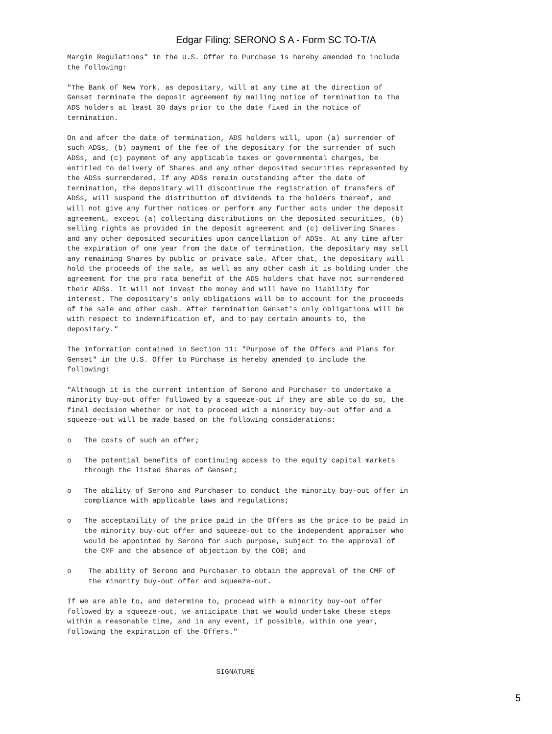Edgar Filing: SERONO S A - Form SC TO-T/A
Margin Regulations" in the U.S. Offer to Purchase is hereby amended to include
the following:

"The Bank of New York, as depositary, will at any time at the direction of
Genset terminate the deposit agreement by mailing notice of termination to the
ADS holders at least 30 days prior to the date fixed in the notice of
termination.

On and after the date of termination, ADS holders will, upon (a) surrender of
such ADSs, (b) payment of the fee of the depositary for the surrender of such
ADSs, and (c) payment of any applicable taxes or governmental charges, be
entitled to delivery of Shares and any other deposited securities represented by
the ADSs surrendered. If any ADSs remain outstanding after the date of
termination, the depositary will discontinue the registration of transfers of
ADSs, will suspend the distribution of dividends to the holders thereof, and
will not give any further notices or perform any further acts under the deposit
agreement, except (a) collecting distributions on the deposited securities, (b)
selling rights as provided in the deposit agreement and (c) delivering Shares
and any other deposited securities upon cancellation of ADSs. At any time after
the expiration of one year from the date of termination, the depositary may sell
any remaining Shares by public or private sale. After that, the depositary will
hold the proceeds of the sale, as well as any other cash it is holding under the
agreement for the pro rata benefit of the ADS holders that have not surrendered
their ADSs. It will not invest the money and will have no liability for
interest. The depositary's only obligations will be to account for the proceeds
of the sale and other cash. After termination Genset's only obligations will be
with respect to indemnification of, and to pay certain amounts to, the
depositary."

The information contained in Section 11: "Purpose of the Offers and Plans for
Genset" in the U.S. Offer to Purchase is hereby amended to include the
following:

"Although it is the current intention of Serono and Purchaser to undertake a
minority buy-out offer followed by a squeeze-out if they are able to do so, the
final decision whether or not to proceed with a minority buy-out offer and a
squeeze-out will be made based on the following considerations:

o   The costs of such an offer;

o   The potential benefits of continuing access to the equity capital markets
    through the listed Shares of Genset;

o   The ability of Serono and Purchaser to conduct the minority buy-out offer in
    compliance with applicable laws and regulations;

o   The acceptability of the price paid in the Offers as the price to be paid in
    the minority buy-out offer and squeeze-out to the independent appraiser who
    would be appointed by Serono for such purpose, subject to the approval of
    the CMF and the absence of objection by the COB; and

o    The ability of Serono and Purchaser to obtain the approval of the CMF of
     the minority buy-out offer and squeeze-out.

If we are able to, and determine to, proceed with a minority buy-out offer
followed by a squeeze-out, we anticipate that we would undertake these steps
within a reasonable time, and in any event, if possible, within one year,
following the expiration of the Offers."



                                   SIGNATURE
5